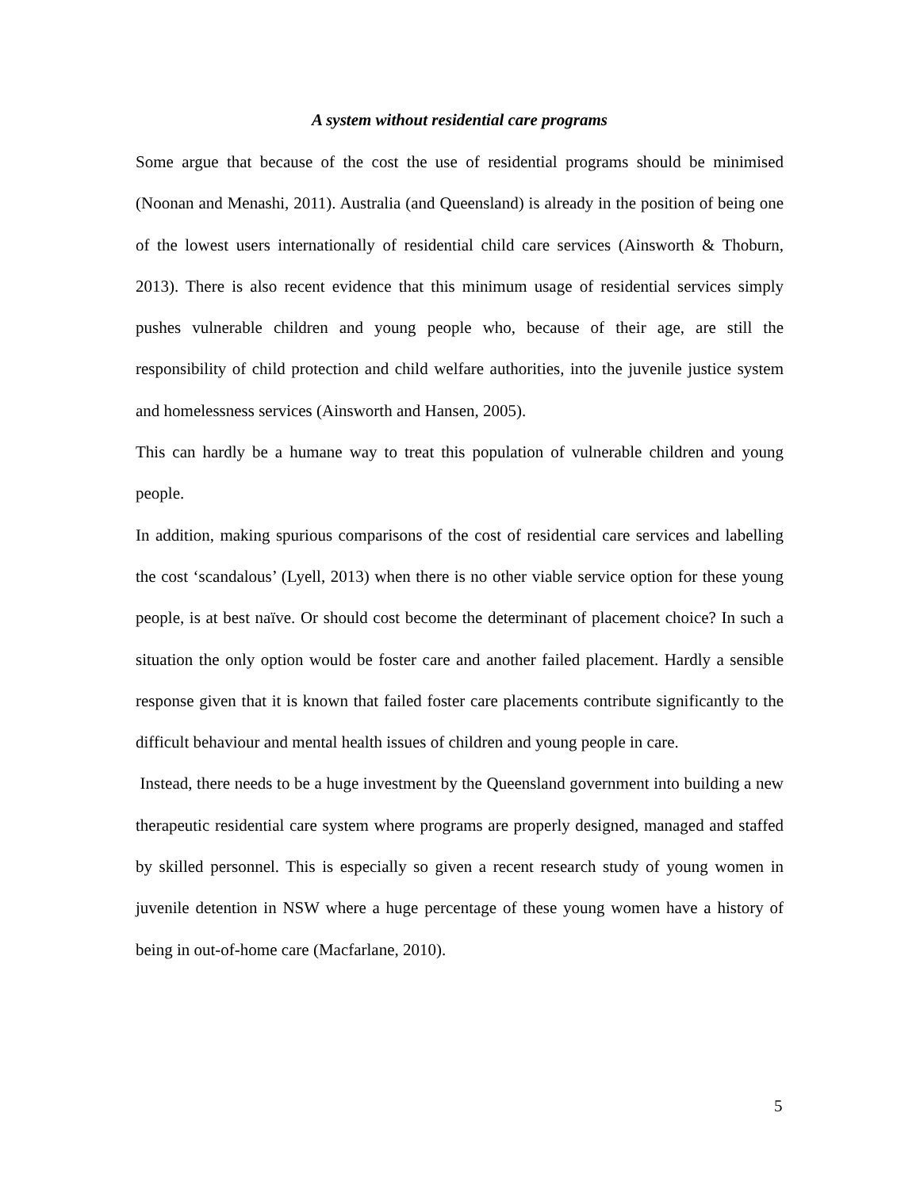A system without residential care programs
Some argue that because of the cost the use of residential programs should be minimised (Noonan and Menashi, 2011). Australia (and Queensland) is already in the position of being one of the lowest users internationally of residential child care services (Ainsworth & Thoburn, 2013). There is also recent evidence that this minimum usage of residential services simply pushes vulnerable children and young people who, because of their age, are still the responsibility of child protection and child welfare authorities, into the juvenile justice system and homelessness services (Ainsworth and Hansen, 2005).
This can hardly be a humane way to treat this population of vulnerable children and young people.
In addition, making spurious comparisons of the cost of residential care services and labelling the cost ‘scandalous’ (Lyell, 2013) when there is no other viable service option for these young people, is at best naïve. Or should cost become the determinant of placement choice? In such a situation the only option would be foster care and another failed placement. Hardly a sensible response given that it is known that failed foster care placements contribute significantly to the difficult behaviour and mental health issues of children and young people in care.
Instead, there needs to be a huge investment by the Queensland government into building a new therapeutic residential care system where programs are properly designed, managed and staffed by skilled personnel. This is especially so given a recent research study of young women in juvenile detention in NSW where a huge percentage of these young women have a history of being in out-of-home care (Macfarlane, 2010).
5